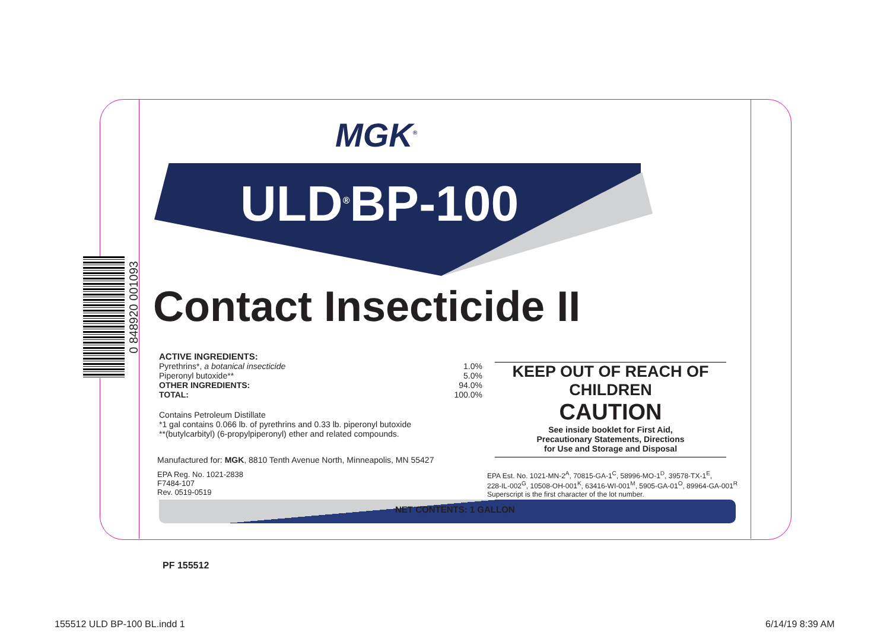MGK<sup>®</sup>
ULD<sup>®</sup>BP-100
Contact Insecticide II
ACTIVE INGREDIENTS:
| Pyrethrins*, a botanical insecticide | 1.0% |
| Piperonyl butoxide** | 5.0% |
| OTHER INGREDIENTS: | 94.0% |
| TOTAL: | 100.0% |
Contains Petroleum Distillate
*1 gal contains 0.066 lb. of pyrethrins and 0.33 lb. piperonyl butoxide
**(butylcarbityl) (6-propylpiperonyl) ether and related compounds.
Manufactured for: MGK, 8810 Tenth Avenue North, Minneapolis, MN 55427
EPA Reg. No. 1021-2838
F7484-107
Rev. 0519-0519
KEEP OUT OF REACH OF CHILDREN
CAUTION
See inside booklet for First Aid,
Precautionary Statements, Directions
for Use and Storage and Disposal
EPA Est. No. 1021-MN-2<sup>A</sup>, 70815-GA-1<sup>C</sup>, 58996-MO-1<sup>D</sup>, 39578-TX-1<sup>E</sup>,
228-IL-002<sup>G</sup>, 10508-OH-001<sup>K</sup>, 63416-WI-001<sup>M</sup>, 5905-GA-01<sup>O</sup>, 89964-GA-001<sup>R</sup>
Superscript is the first character of the lot number.
NET CONTENTS: 1 GALLON
0 848920 001093
PF 155512
155512 ULD BP-100 BL.indd 1 6/14/19 8:39 AM